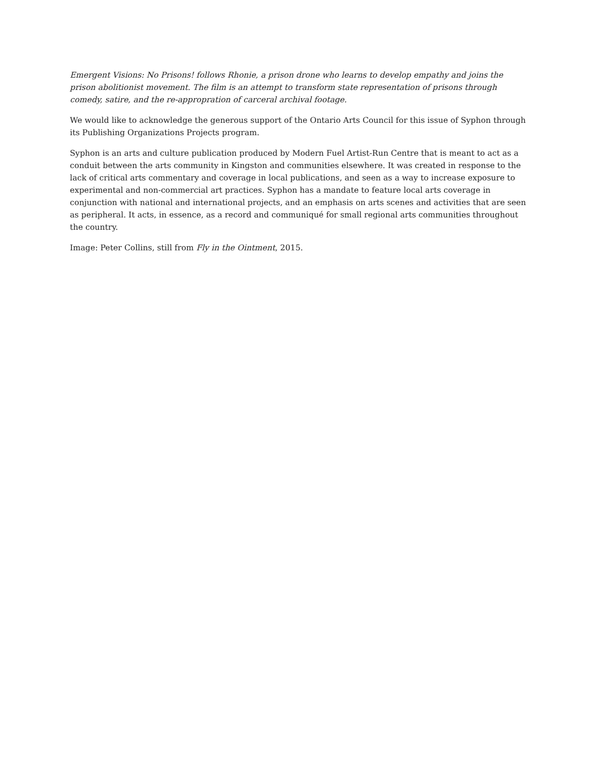Emergent Visions: No Prisons! follows Rhonie, a prison drone who learns to develop empathy and joins the prison abolitionist movement. The film is an attempt to transform state representation of prisons through comedy, satire, and the re-appropration of carceral archival footage.
We would like to acknowledge the generous support of the Ontario Arts Council for this issue of Syphon through its Publishing Organizations Projects program.
Syphon is an arts and culture publication produced by Modern Fuel Artist-Run Centre that is meant to act as a conduit between the arts community in Kingston and communities elsewhere. It was created in response to the lack of critical arts commentary and coverage in local publications, and seen as a way to increase exposure to experimental and non-commercial art practices. Syphon has a mandate to feature local arts coverage in conjunction with national and international projects, and an emphasis on arts scenes and activities that are seen as peripheral. It acts, in essence, as a record and communiqué for small regional arts communities throughout the country.
Image: Peter Collins, still from Fly in the Ointment, 2015.